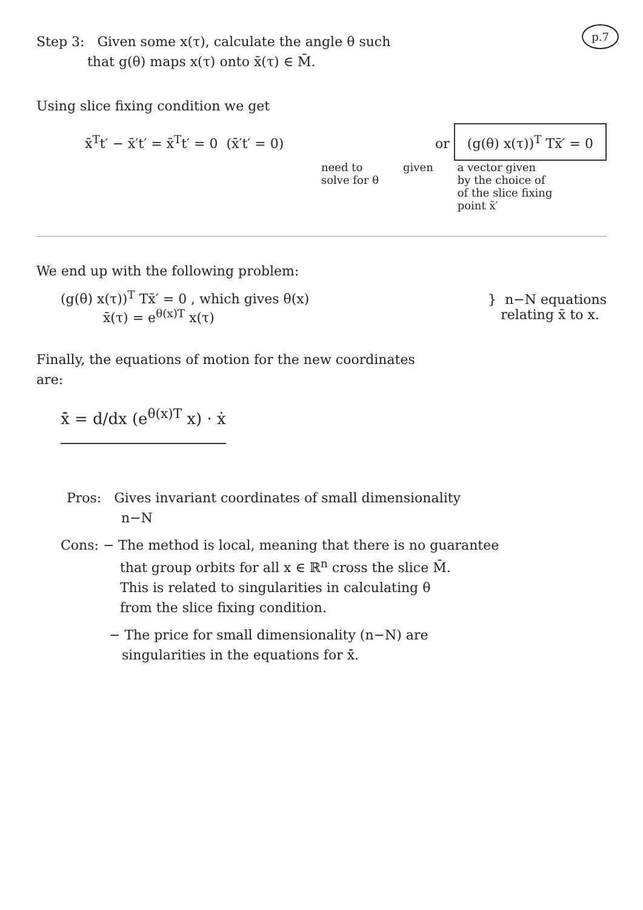p.7
Step 3: Given some x(τ), calculate the angle θ such
that g(θ) maps x(τ) onto x̄(τ) ∈ M̄.
Using slice fixing condition we get
x̄<sup>T</sup>t′ − x̄′t′ = x̄<sup>T</sup>t′ = 0 (x̄′t′ = 0) or (g(θ) x(τ))<sup>T</sup> Tx̄′ = 0
need to
solve for θ given a vector given
by the choice of
of the slice fixing
point x̄′
We end up with the following problem:
(g(θ) x(τ))<sup>T</sup> Tx̄′ = 0 , which gives θ(x)
x̄(τ) = e<sup>θ(x)T</sup> x(τ)
} n−N equations
relating x̄ to x.
Finally, the equations of motion for the new coordinates
are:
x̄̇ = d/dx (e<sup>θ(x)T</sup> x) · ẋ
Pros: Gives invariant coordinates of small dimensionality
n−N
Cons: − The method is local, meaning that there is no guarantee
that group orbits for all x ∈ ℝ<sup>n</sup> cross the slice M̄.
This is related to singularities in calculating θ
from the slice fixing condition.
− The price for small dimensionality (n−N) are
singularities in the equations for x̄̇.